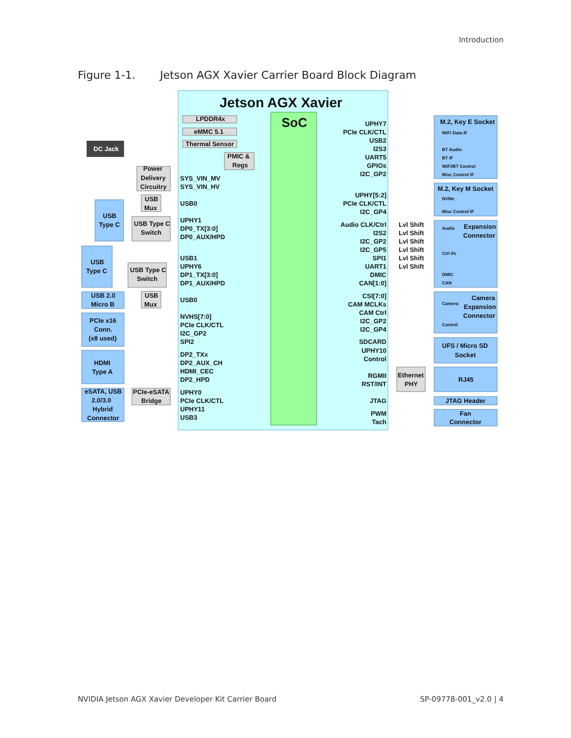Introduction
Figure 1-1. Jetson AGX Xavier Carrier Board Block Diagram
Jetson AGX Xavier
SoC
DC Jack
LPDDR4x
eMMC 5.1
Thermal Sensor
PMIC &
Regs
Power
Delivery
Circuitry
USB
Mux
USB Type C
Switch
USB Type C
Switch
USB
Mux
PCIe-eSATA
Bridge
Ethernet
PHY
USB
Type C
USB
Type C
USB 2.0
Micro B
PCIe x16
Conn.
(x8 used)
HDMI
Type A
eSATA, USB
2.0/3.0
Hybrid
Connector
SYS_VIN_MV
SYS_VIN_HV
USB0
UPHY1
DP0_TX[3:0]
DP0_AUX/HPD
USB1
UPHY6
DP1_TX[3:0]
DP1_AUX/HPD
USB0
NVHS[7:0]
PCIe CLK/CTL
I2C_GP2
SPI2
DP2_TXx
DP2_AUX_CH
HDMI_CEC
DP2_HPD
UPHY0
PCIe CLK/CTL
UPHY11
USB3
UPHY7
PCIe CLK/CTL
USB2
I2S3
UART5
GPIOs
I2C_GP2
UPHY[5:2]
PCIe CLK/CTL
I2C_GP4
Audio CLK/Ctrl
I2S2
I2C_GP2
I2C_GP5
SPI1
UART1
DMIC
CAN[1:0]
CSI[7:0]
CAM MCLKs
CAM Ctrl
I2C_GP2
I2C_GP4
SDCARD
UPHY10
Control
RGMII
RST/INT
JTAG
PWM
Tach
Lvl Shift
Lvl Shift
Lvl Shift
Lvl Shift
Lvl Shift
Lvl Shift
M.2, Key E Socket
WiFi Data IF
BT Audio
BT IF
WiFi/BT Control
Misc Control IF
M.2, Key M Socket
NVMe
Misc Control IF
Audio
Expansion
Connector
Ctrl Ifs
DMIC
CAN
Camera
Camera
Expansion
Connector
Control
UFS / Micro SD
Socket
RJ45
JTAG Header
Fan
Connector
NVIDIA Jetson AGX Xavier Developer Kit Carrier Board SP-09778-001_v2.0 | 4